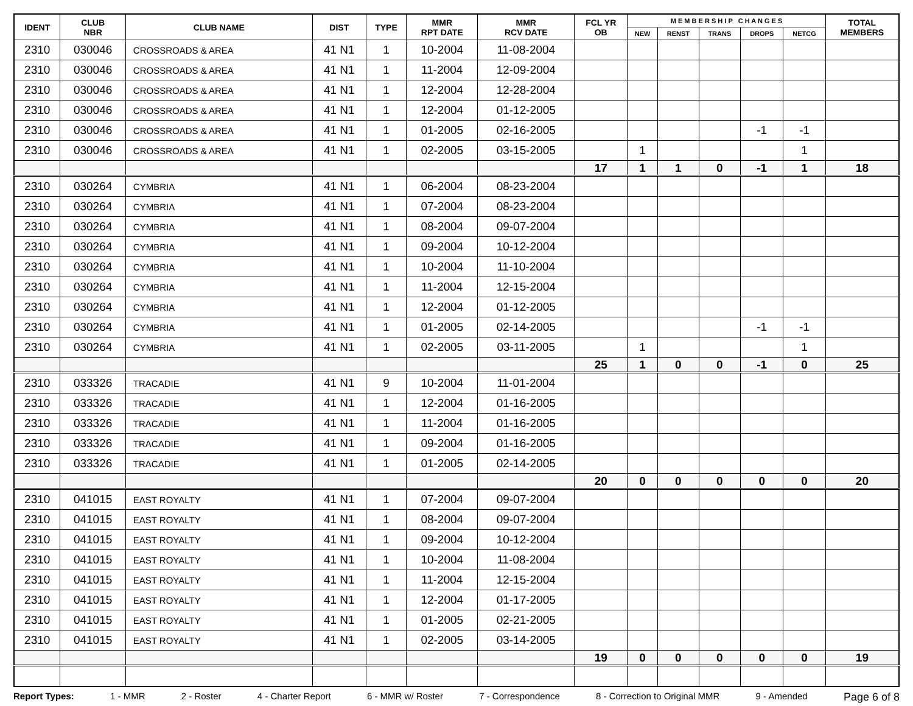| IDENT | CLUB NBR | CLUB NAME | DIST | TYPE | MMR RPT DATE | MMR RCV DATE | FCL YR OB | M E M B E R S H I P C H A N G E S | | | | | TOTAL MEMBERS |
| --- | --- | --- | --- | --- | --- | --- | --- | --- | --- | --- | --- | --- | --- |
| | | | | | | | | NEW | RENST | TRANS | DROPS | NETCG | |
| 2310 | 030046 | CROSSROADS & AREA | 41 N1 | 1 | 10-2004 | 11-08-2004 | | | | | | | |
| 2310 | 030046 | CROSSROADS & AREA | 41 N1 | 1 | 11-2004 | 12-09-2004 | | | | | | | |
| 2310 | 030046 | CROSSROADS & AREA | 41 N1 | 1 | 12-2004 | 12-28-2004 | | | | | | | |
| 2310 | 030046 | CROSSROADS & AREA | 41 N1 | 1 | 12-2004 | 01-12-2005 | | | | | | | |
| 2310 | 030046 | CROSSROADS & AREA | 41 N1 | 1 | 01-2005 | 02-16-2005 | | | | | -1 | -1 | |
| 2310 | 030046 | CROSSROADS & AREA | 41 N1 | 1 | 02-2005 | 03-15-2005 | | 1 | | | | 1 | |
| | | | | | | | 17 | 1 | 1 | 0 | -1 | 1 | 18 |
| 2310 | 030264 | CYMBRIA | 41 N1 | 1 | 06-2004 | 08-23-2004 | | | | | | | |
| 2310 | 030264 | CYMBRIA | 41 N1 | 1 | 07-2004 | 08-23-2004 | | | | | | | |
| 2310 | 030264 | CYMBRIA | 41 N1 | 1 | 08-2004 | 09-07-2004 | | | | | | | |
| 2310 | 030264 | CYMBRIA | 41 N1 | 1 | 09-2004 | 10-12-2004 | | | | | | | |
| 2310 | 030264 | CYMBRIA | 41 N1 | 1 | 10-2004 | 11-10-2004 | | | | | | | |
| 2310 | 030264 | CYMBRIA | 41 N1 | 1 | 11-2004 | 12-15-2004 | | | | | | | |
| 2310 | 030264 | CYMBRIA | 41 N1 | 1 | 12-2004 | 01-12-2005 | | | | | | | |
| 2310 | 030264 | CYMBRIA | 41 N1 | 1 | 01-2005 | 02-14-2005 | | | | | -1 | -1 | |
| 2310 | 030264 | CYMBRIA | 41 N1 | 1 | 02-2005 | 03-11-2005 | | 1 | | | | 1 | |
| | | | | | | | 25 | 1 | 0 | 0 | -1 | 0 | 25 |
| 2310 | 033326 | TRACADIE | 41 N1 | 9 | 10-2004 | 11-01-2004 | | | | | | | |
| 2310 | 033326 | TRACADIE | 41 N1 | 1 | 12-2004 | 01-16-2005 | | | | | | | |
| 2310 | 033326 | TRACADIE | 41 N1 | 1 | 11-2004 | 01-16-2005 | | | | | | | |
| 2310 | 033326 | TRACADIE | 41 N1 | 1 | 09-2004 | 01-16-2005 | | | | | | | |
| 2310 | 033326 | TRACADIE | 41 N1 | 1 | 01-2005 | 02-14-2005 | | | | | | | |
| | | | | | | | 20 | 0 | 0 | 0 | 0 | 0 | 20 |
| 2310 | 041015 | EAST ROYALTY | 41 N1 | 1 | 07-2004 | 09-07-2004 | | | | | | | |
| 2310 | 041015 | EAST ROYALTY | 41 N1 | 1 | 08-2004 | 09-07-2004 | | | | | | | |
| 2310 | 041015 | EAST ROYALTY | 41 N1 | 1 | 09-2004 | 10-12-2004 | | | | | | | |
| 2310 | 041015 | EAST ROYALTY | 41 N1 | 1 | 10-2004 | 11-08-2004 | | | | | | | |
| 2310 | 041015 | EAST ROYALTY | 41 N1 | 1 | 11-2004 | 12-15-2004 | | | | | | | |
| 2310 | 041015 | EAST ROYALTY | 41 N1 | 1 | 12-2004 | 01-17-2005 | | | | | | | |
| 2310 | 041015 | EAST ROYALTY | 41 N1 | 1 | 01-2005 | 02-21-2005 | | | | | | | |
| 2310 | 041015 | EAST ROYALTY | 41 N1 | 1 | 02-2005 | 03-14-2005 | | | | | | | |
| | | | | | | | 19 | 0 | 0 | 0 | 0 | 0 | 19 |
Report Types: 1 - MMR 2 - Roster 4 - Charter Report 6 - MMR w/ Roster 7 - Correspondence 8 - Correction to Original MMR 9 - Amended Page 6 of 8